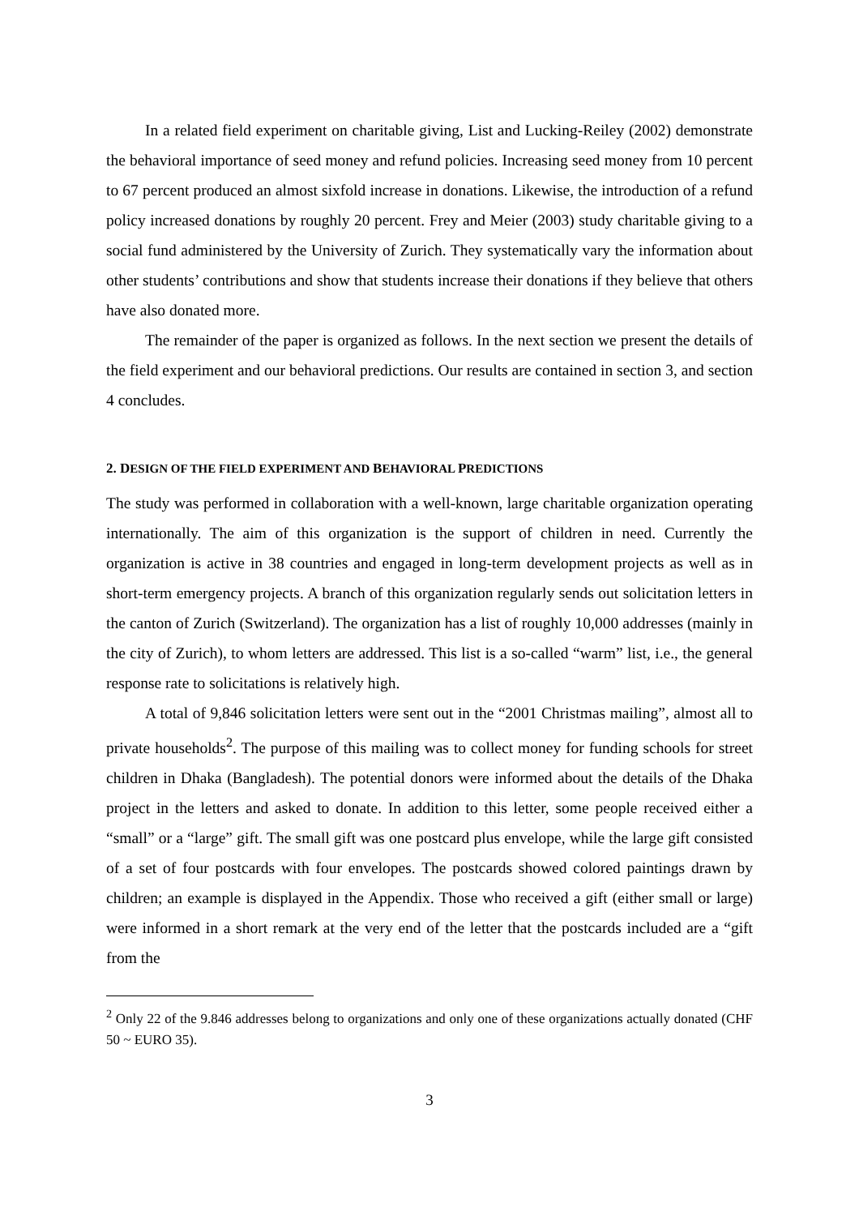In a related field experiment on charitable giving, List and Lucking-Reiley (2002) demonstrate the behavioral importance of seed money and refund policies. Increasing seed money from 10 percent to 67 percent produced an almost sixfold increase in donations. Likewise, the introduction of a refund policy increased donations by roughly 20 percent. Frey and Meier (2003) study charitable giving to a social fund administered by the University of Zurich. They systematically vary the information about other students’ contributions and show that students increase their donations if they believe that others have also donated more.
The remainder of the paper is organized as follows. In the next section we present the details of the field experiment and our behavioral predictions. Our results are contained in section 3, and section 4 concludes.
2. DESIGN OF THE FIELD EXPERIMENT AND BEHAVIORAL PREDICTIONS
The study was performed in collaboration with a well-known, large charitable organization operating internationally. The aim of this organization is the support of children in need. Currently the organization is active in 38 countries and engaged in long-term development projects as well as in short-term emergency projects. A branch of this organization regularly sends out solicitation letters in the canton of Zurich (Switzerland). The organization has a list of roughly 10,000 addresses (mainly in the city of Zurich), to whom letters are addressed. This list is a so-called “warm” list, i.e., the general response rate to solicitations is relatively high.
A total of 9,846 solicitation letters were sent out in the “2001 Christmas mailing”, almost all to private households<sup>2</sup>. The purpose of this mailing was to collect money for funding schools for street children in Dhaka (Bangladesh). The potential donors were informed about the details of the Dhaka project in the letters and asked to donate. In addition to this letter, some people received either a “small” or a “large” gift. The small gift was one postcard plus envelope, while the large gift consisted of a set of four postcards with four envelopes. The postcards showed colored paintings drawn by children; an example is displayed in the Appendix. Those who received a gift (either small or large) were informed in a short remark at the very end of the letter that the postcards included are a “gift from the
<sup>2</sup> Only 22 of the 9.846 addresses belong to organizations and only one of these organizations actually donated (CHF 50 ~ EURO 35).
3